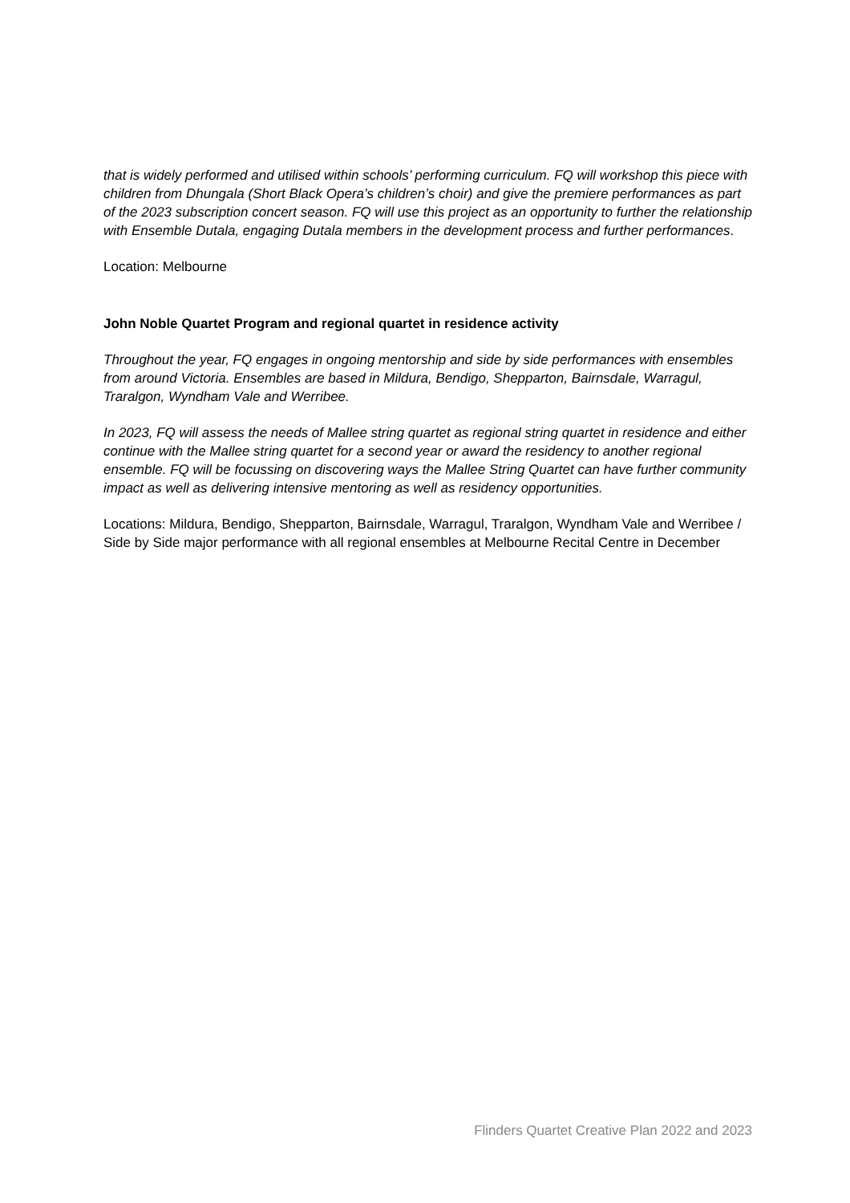that is widely performed and utilised within schools’ performing curriculum. FQ will workshop this piece with children from Dhungala (Short Black Opera’s children’s choir) and give the premiere performances as part of the 2023 subscription concert season. FQ will use this project as an opportunity to further the relationship with Ensemble Dutala, engaging Dutala members in the development process and further performances.
Location: Melbourne
John Noble Quartet Program and regional quartet in residence activity
Throughout the year, FQ engages in ongoing mentorship and side by side performances with ensembles from around Victoria. Ensembles are based in Mildura, Bendigo, Shepparton, Bairnsdale, Warragul, Traralgon, Wyndham Vale and Werribee.
In 2023, FQ will assess the needs of Mallee string quartet as regional string quartet in residence and either continue with the Mallee string quartet for a second year or award the residency to another regional ensemble. FQ will be focussing on discovering ways the Mallee String Quartet can have further community impact as well as delivering intensive mentoring as well as residency opportunities.
Locations: Mildura, Bendigo, Shepparton, Bairnsdale, Warragul, Traralgon, Wyndham Vale and Werribee / Side by Side major performance with all regional ensembles at Melbourne Recital Centre in December
Flinders Quartet Creative Plan 2022 and 2023